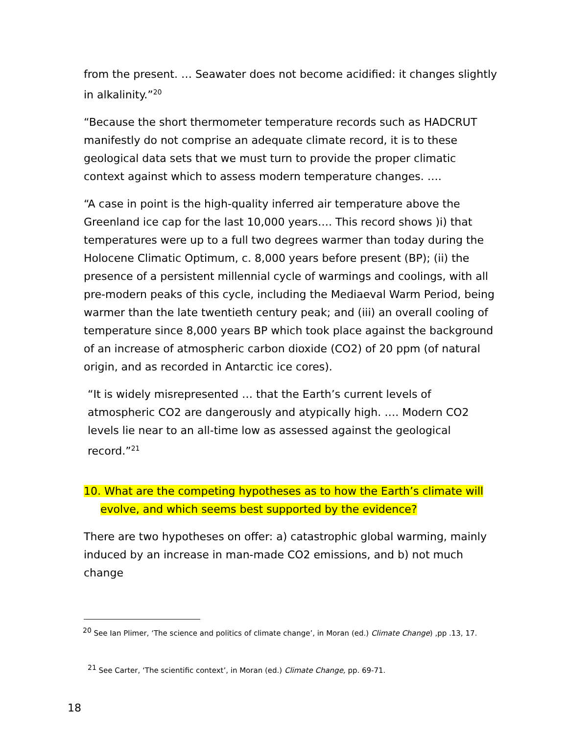from the present. … Seawater does not become acidified: it changes slightly in alkalinity.”<sup>20</sup>
“Because the short thermometer temperature records such as HADCRUT manifestly do not comprise an adequate climate record, it is to these geological data sets that we must turn to provide the proper climatic context against which to assess modern temperature changes. ….
“A case in point is the high-quality inferred air temperature above the Greenland ice cap for the last 10,000 years…. This record shows )i) that temperatures were up to a full two degrees warmer than today during the Holocene Climatic Optimum, c. 8,000 years before present (BP); (ii) the presence of a persistent millennial cycle of warmings and coolings, with all pre-modern peaks of this cycle, including the Mediaeval Warm Period, being warmer than the late twentieth century peak; and (iii) an overall cooling of temperature since 8,000 years BP which took place against the background of an increase of atmospheric carbon dioxide (CO2) of 20 ppm (of natural origin, and as recorded in Antarctic ice cores).
“It is widely misrepresented … that the Earth’s current levels of atmospheric CO2 are dangerously and atypically high. …. Modern CO2 levels lie near to an all-time low as assessed against the geological record.”<sup>21</sup>
10. What are the competing hypotheses as to how the Earth’s climate will
evolve, and which seems best supported by the evidence?
There are two hypotheses on offer: a) catastrophic global warming, mainly induced by an increase in man-made CO2 emissions, and b) not much change
<sup>20</sup> See Ian Plimer, ‘The science and politics of climate change’, in Moran (ed.) Climate Change) ,pp .13, 17.
<sup>21</sup> See Carter, ‘The scientific context’, in Moran (ed.) Climate Change, pp. 69-71.
18